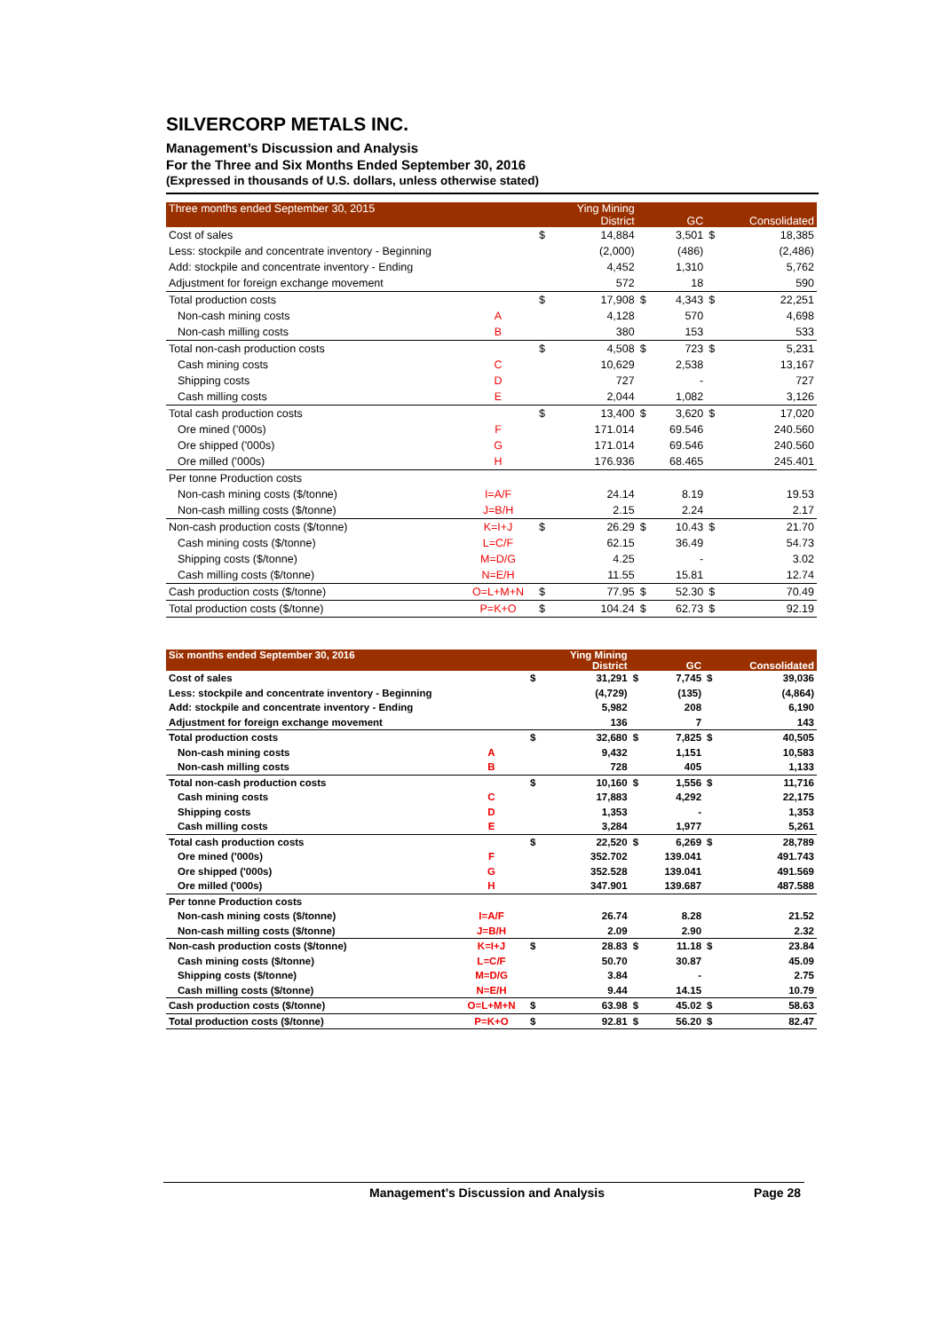SILVERCORP METALS INC.
Management’s Discussion and Analysis
For the Three and Six Months Ended September 30, 2016
(Expressed in thousands of U.S. dollars, unless otherwise stated)
| Three months ended September 30, 2015 | | | Ying Mining District | | GC | | Consolidated |
| --- | --- | --- | --- | --- | --- | --- | --- |
| Cost of sales | | $ | 14,884 | | 3,501 | $ | 18,385 |
| Less: stockpile and concentrate inventory - Beginning | | | (2,000) | | (486) | | (2,486) |
| Add: stockpile and concentrate inventory - Ending | | | 4,452 | | 1,310 | | 5,762 |
| Adjustment for foreign exchange movement | | | 572 | | 18 | | 590 |
| Total production costs | | $ | 17,908 | $ | 4,343 | $ | 22,251 |
| Non-cash mining costs | A | | 4,128 | | 570 | | 4,698 |
| Non-cash milling costs | B | | 380 | | 153 | | 533 |
| Total non-cash production costs | | $ | 4,508 | $ | 723 | $ | 5,231 |
| Cash mining costs | C | | 10,629 | | 2,538 | | 13,167 |
| Shipping costs | D | | 727 | | - | | 727 |
| Cash milling costs | E | | 2,044 | | 1,082 | | 3,126 |
| Total cash production costs | | $ | 13,400 | $ | 3,620 | $ | 17,020 |
| Ore mined ('000s) | F | | 171.014 | | 69.546 | | 240.560 |
| Ore shipped ('000s) | G | | 171.014 | | 69.546 | | 240.560 |
| Ore milled ('000s) | H | | 176.936 | | 68.465 | | 245.401 |
| Per tonne Production costs | | | | | | | |
| Non-cash mining costs ($/tonne) | I=A/F | | 24.14 | | 8.19 | | 19.53 |
| Non-cash milling costs ($/tonne) | J=B/H | | 2.15 | | 2.24 | | 2.17 |
| Non-cash production costs ($/tonne) | K=I+J | $ | 26.29 | $ | 10.43 | $ | 21.70 |
| Cash mining costs ($/tonne) | L=C/F | | 62.15 | | 36.49 | | 54.73 |
| Shipping costs ($/tonne) | M=D/G | | 4.25 | | - | | 3.02 |
| Cash milling costs ($/tonne) | N=E/H | | 11.55 | | 15.81 | | 12.74 |
| Cash production costs ($/tonne) | O=L+M+N | $ | 77.95 | $ | 52.30 | $ | 70.49 |
| Total production costs ($/tonne) | P=K+O | $ | 104.24 | $ | 62.73 | $ | 92.19 |
| Six months ended September 30, 2016 | | | Ying Mining District | | GC | | Consolidated |
| --- | --- | --- | --- | --- | --- | --- | --- |
| Cost of sales | | $ | 31,291 | $ | 7,745 | $ | 39,036 |
| Less: stockpile and concentrate inventory - Beginning | | | (4,729) | | (135) | | (4,864) |
| Add: stockpile and concentrate inventory - Ending | | | 5,982 | | 208 | | 6,190 |
| Adjustment for foreign exchange movement | | | 136 | | 7 | | 143 |
| Total production costs | | $ | 32,680 | $ | 7,825 | $ | 40,505 |
| Non-cash mining costs | A | | 9,432 | | 1,151 | | 10,583 |
| Non-cash milling costs | B | | 728 | | 405 | | 1,133 |
| Total non-cash production costs | | $ | 10,160 | $ | 1,556 | $ | 11,716 |
| Cash mining costs | C | | 17,883 | | 4,292 | | 22,175 |
| Shipping costs | D | | 1,353 | | - | | 1,353 |
| Cash milling costs | E | | 3,284 | | 1,977 | | 5,261 |
| Total cash production costs | | $ | 22,520 | $ | 6,269 | $ | 28,789 |
| Ore mined ('000s) | F | | 352.702 | | 139.041 | | 491.743 |
| Ore shipped ('000s) | G | | 352.528 | | 139.041 | | 491.569 |
| Ore milled ('000s) | H | | 347.901 | | 139.687 | | 487.588 |
| Per tonne Production costs | | | | | | | |
| Non-cash mining costs ($/tonne) | I=A/F | | 26.74 | | 8.28 | | 21.52 |
| Non-cash milling costs ($/tonne) | J=B/H | | 2.09 | | 2.90 | | 2.32 |
| Non-cash production costs ($/tonne) | K=I+J | $ | 28.83 | $ | 11.18 | $ | 23.84 |
| Cash mining costs ($/tonne) | L=C/F | | 50.70 | | 30.87 | | 45.09 |
| Shipping costs ($/tonne) | M=D/G | | 3.84 | | - | | 2.75 |
| Cash milling costs ($/tonne) | N=E/H | | 9.44 | | 14.15 | | 10.79 |
| Cash production costs ($/tonne) | O=L+M+N | $ | 63.98 | $ | 45.02 | $ | 58.63 |
| Total production costs ($/tonne) | P=K+O | $ | 92.81 | $ | 56.20 | $ | 82.47 |
Management’s Discussion and Analysis Page 28